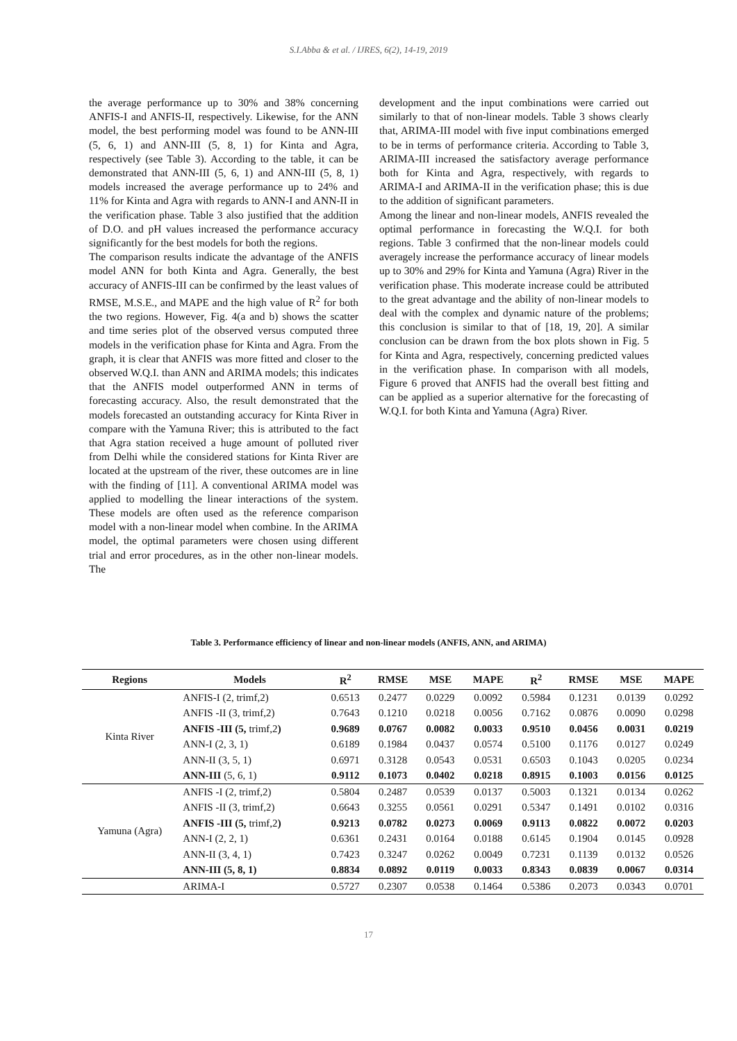S.I.Abba & et al. / IJRES, 6(2), 14-19, 2019
the average performance up to 30% and 38% concerning ANFIS-I and ANFIS-II, respectively. Likewise, for the ANN model, the best performing model was found to be ANN-III (5, 6, 1) and ANN-III (5, 8, 1) for Kinta and Agra, respectively (see Table 3). According to the table, it can be demonstrated that ANN-III (5, 6, 1) and ANN-III (5, 8, 1) models increased the average performance up to 24% and 11% for Kinta and Agra with regards to ANN-I and ANN-II in the verification phase. Table 3 also justified that the addition of D.O. and pH values increased the performance accuracy significantly for the best models for both the regions.
The comparison results indicate the advantage of the ANFIS model ANN for both Kinta and Agra. Generally, the best accuracy of ANFIS-III can be confirmed by the least values of RMSE, M.S.E., and MAPE and the high value of R<sup>2</sup> for both the two regions. However, Fig. 4(a and b) shows the scatter and time series plot of the observed versus computed three models in the verification phase for Kinta and Agra. From the graph, it is clear that ANFIS was more fitted and closer to the observed W.Q.I. than ANN and ARIMA models; this indicates that the ANFIS model outperformed ANN in terms of forecasting accuracy. Also, the result demonstrated that the models forecasted an outstanding accuracy for Kinta River in compare with the Yamuna River; this is attributed to the fact that Agra station received a huge amount of polluted river from Delhi while the considered stations for Kinta River are located at the upstream of the river, these outcomes are in line with the finding of [11]. A conventional ARIMA model was applied to modelling the linear interactions of the system. These models are often used as the reference comparison model with a non-linear model when combine. In the ARIMA model, the optimal parameters were chosen using different trial and error procedures, as in the other non-linear models. The
development and the input combinations were carried out similarly to that of non-linear models. Table 3 shows clearly that, ARIMA-III model with five input combinations emerged to be in terms of performance criteria. According to Table 3, ARIMA-III increased the satisfactory average performance both for Kinta and Agra, respectively, with regards to ARIMA-I and ARIMA-II in the verification phase; this is due to the addition of significant parameters.
Among the linear and non-linear models, ANFIS revealed the optimal performance in forecasting the W.Q.I. for both regions. Table 3 confirmed that the non-linear models could averagely increase the performance accuracy of linear models up to 30% and 29% for Kinta and Yamuna (Agra) River in the verification phase. This moderate increase could be attributed to the great advantage and the ability of non-linear models to deal with the complex and dynamic nature of the problems; this conclusion is similar to that of [18, 19, 20]. A similar conclusion can be drawn from the box plots shown in Fig. 5 for Kinta and Agra, respectively, concerning predicted values in the verification phase. In comparison with all models, Figure 6 proved that ANFIS had the overall best fitting and can be applied as a superior alternative for the forecasting of W.Q.I. for both Kinta and Yamuna (Agra) River.
Table 3. Performance efficiency of linear and non-linear models (ANFIS, ANN, and ARIMA)
| Regions | Models | R<sup>2</sup> | RMSE | MSE | MAPE | R<sup>2</sup> | RMSE | MSE | MAPE |
| --- | --- | --- | --- | --- | --- | --- | --- | --- | --- |
| Kinta River | ANFIS-I (2, trimf,2) | 0.6513 | 0.2477 | 0.0229 | 0.0092 | 0.5984 | 0.1231 | 0.0139 | 0.0292 |
| | ANFIS -II (3, trimf,2) | 0.7643 | 0.1210 | 0.0218 | 0.0056 | 0.7162 | 0.0876 | 0.0090 | 0.0298 |
| | ANFIS -III (5, trimf,2 ) | 0.9689 | 0.0767 | 0.0082 | 0.0033 | 0.9510 | 0.0456 | 0.0031 | 0.0219 |
| | ANN-I (2, 3, 1) | 0.6189 | 0.1984 | 0.0437 | 0.0574 | 0.5100 | 0.1176 | 0.0127 | 0.0249 |
| | ANN-II (3, 5, 1) | 0.6971 | 0.3128 | 0.0543 | 0.0531 | 0.6503 | 0.1043 | 0.0205 | 0.0234 |
| | ANN-III (5, 6, 1) | 0.9112 | 0.1073 | 0.0402 | 0.0218 | 0.8915 | 0.1003 | 0.0156 | 0.0125 |
| Yamuna (Agra) | ANFIS -I (2, trimf,2) | 0.5804 | 0.2487 | 0.0539 | 0.0137 | 0.5003 | 0.1321 | 0.0134 | 0.0262 |
| | ANFIS -II (3, trimf,2) | 0.6643 | 0.3255 | 0.0561 | 0.0291 | 0.5347 | 0.1491 | 0.0102 | 0.0316 |
| | ANFIS -III (5, trimf,2 ) | 0.9213 | 0.0782 | 0.0273 | 0.0069 | 0.9113 | 0.0822 | 0.0072 | 0.0203 |
| | ANN-I (2, 2, 1) | 0.6361 | 0.2431 | 0.0164 | 0.0188 | 0.6145 | 0.1904 | 0.0145 | 0.0928 |
| | ANN-II (3, 4, 1) | 0.7423 | 0.3247 | 0.0262 | 0.0049 | 0.7231 | 0.1139 | 0.0132 | 0.0526 |
| | ANN-III (5, 8, 1) | 0.8834 | 0.0892 | 0.0119 | 0.0033 | 0.8343 | 0.0839 | 0.0067 | 0.0314 |
| | ARIMA-I | 0.5727 | 0.2307 | 0.0538 | 0.1464 | 0.5386 | 0.2073 | 0.0343 | 0.0701 |
17